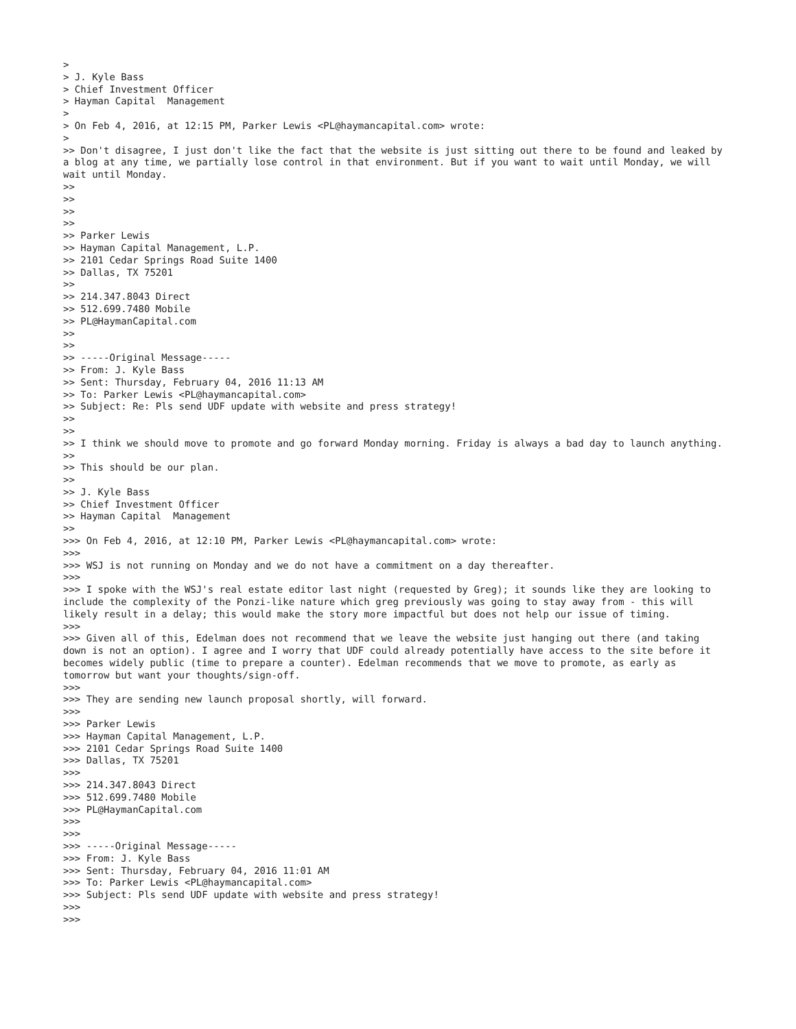> > J. Kyle Bass > Chief Investment Officer > Hayman Capital Management > > On Feb 4, 2016, at 12:15 PM, Parker Lewis <PL@haymancapital.com> wrote: > >> Don't disagree, I just don't like the fact that the website is just sitting out there to be found and leaked by a blog at any time, we partially lose control in that environment. But if you want to wait until Monday, we will wait until Monday. >> >> >> >> >> Parker Lewis >> Hayman Capital Management, L.P. >> 2101 Cedar Springs Road Suite 1400 >> Dallas, TX 75201 >> >> 214.347.8043 Direct >> 512.699.7480 Mobile >> PL@HaymanCapital.com >> >> >> -----Original Message----- >> From: J. Kyle Bass >> Sent: Thursday, February 04, 2016 11:13 AM >> To: Parker Lewis <PL@haymancapital.com> >> Subject: Re: Pls send UDF update with website and press strategy! >> >> >> I think we should move to promote and go forward Monday morning. Friday is always a bad day to launch anything. >> >> This should be our plan. >> >> J. Kyle Bass >> Chief Investment Officer >> Hayman Capital Management >> >>> On Feb 4, 2016, at 12:10 PM, Parker Lewis <PL@haymancapital.com> wrote: >>> >>> WSJ is not running on Monday and we do not have a commitment on a day thereafter. >>> >>> I spoke with the WSJ's real estate editor last night (requested by Greg); it sounds like they are looking to include the complexity of the Ponzi-like nature which greg previously was going to stay away from - this will likely result in a delay; this would make the story more impactful but does not help our issue of timing. >>> >>> Given all of this, Edelman does not recommend that we leave the website just hanging out there (and taking down is not an option). I agree and I worry that UDF could already potentially have access to the site before it becomes widely public (time to prepare a counter). Edelman recommends that we move to promote, as early as tomorrow but want your thoughts/sign-off. >>> >>> They are sending new launch proposal shortly, will forward. >>> >>> Parker Lewis >>> Hayman Capital Management, L.P. >>> 2101 Cedar Springs Road Suite 1400 >>> Dallas, TX 75201 >>> >>> 214.347.8043 Direct >>> 512.699.7480 Mobile >>> PL@HaymanCapital.com >>> >>> >>> -----Original Message----- >>> From: J. Kyle Bass >>> Sent: Thursday, February 04, 2016 11:01 AM >>> To: Parker Lewis <PL@haymancapital.com> >>> Subject: Pls send UDF update with website and press strategy! >>> >>>